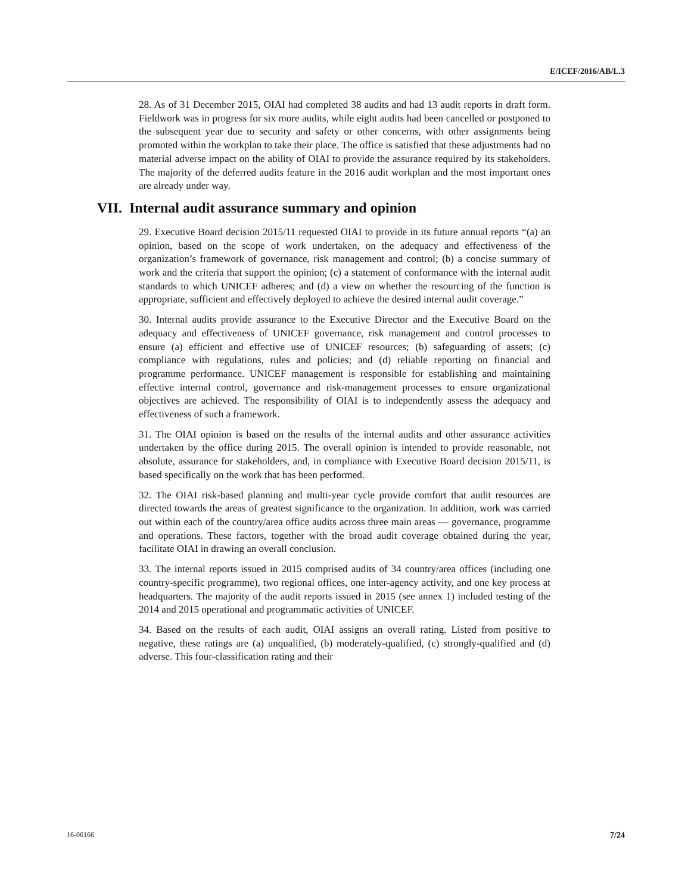E/ICEF/2016/AB/L.3
28. As of 31 December 2015, OIAI had completed 38 audits and had 13 audit reports in draft form. Fieldwork was in progress for six more audits, while eight audits had been cancelled or postponed to the subsequent year due to security and safety or other concerns, with other assignments being promoted within the workplan to take their place. The office is satisfied that these adjustments had no material adverse impact on the ability of OIAI to provide the assurance required by its stakeholders. The majority of the deferred audits feature in the 2016 audit workplan and the most important ones are already under way.
VII. Internal audit assurance summary and opinion
29. Executive Board decision 2015/11 requested OIAI to provide in its future annual reports “(a) an opinion, based on the scope of work undertaken, on the adequacy and effectiveness of the organization’s framework of governance, risk management and control; (b) a concise summary of work and the criteria that support the opinion; (c) a statement of conformance with the internal audit standards to which UNICEF adheres; and (d) a view on whether the resourcing of the function is appropriate, sufficient and effectively deployed to achieve the desired internal audit coverage.”
30. Internal audits provide assurance to the Executive Director and the Executive Board on the adequacy and effectiveness of UNICEF governance, risk management and control processes to ensure (a) efficient and effective use of UNICEF resources; (b) safeguarding of assets; (c) compliance with regulations, rules and policies; and (d) reliable reporting on financial and programme performance. UNICEF management is responsible for establishing and maintaining effective internal control, governance and risk-management processes to ensure organizational objectives are achieved. The responsibility of OIAI is to independently assess the adequacy and effectiveness of such a framework.
31. The OIAI opinion is based on the results of the internal audits and other assurance activities undertaken by the office during 2015. The overall opinion is intended to provide reasonable, not absolute, assurance for stakeholders, and, in compliance with Executive Board decision 2015/11, is based specifically on the work that has been performed.
32. The OIAI risk-based planning and multi-year cycle provide comfort that audit resources are directed towards the areas of greatest significance to the organization. In addition, work was carried out within each of the country/area office audits across three main areas — governance, programme and operations. These factors, together with the broad audit coverage obtained during the year, facilitate OIAI in drawing an overall conclusion.
33. The internal reports issued in 2015 comprised audits of 34 country/area offices (including one country-specific programme), two regional offices, one inter-agency activity, and one key process at headquarters. The majority of the audit reports issued in 2015 (see annex 1) included testing of the 2014 and 2015 operational and programmatic activities of UNICEF.
34. Based on the results of each audit, OIAI assigns an overall rating. Listed from positive to negative, these ratings are (a) unqualified, (b) moderately-qualified, (c) strongly-qualified and (d) adverse. This four-classification rating and their
16-06166 7/24